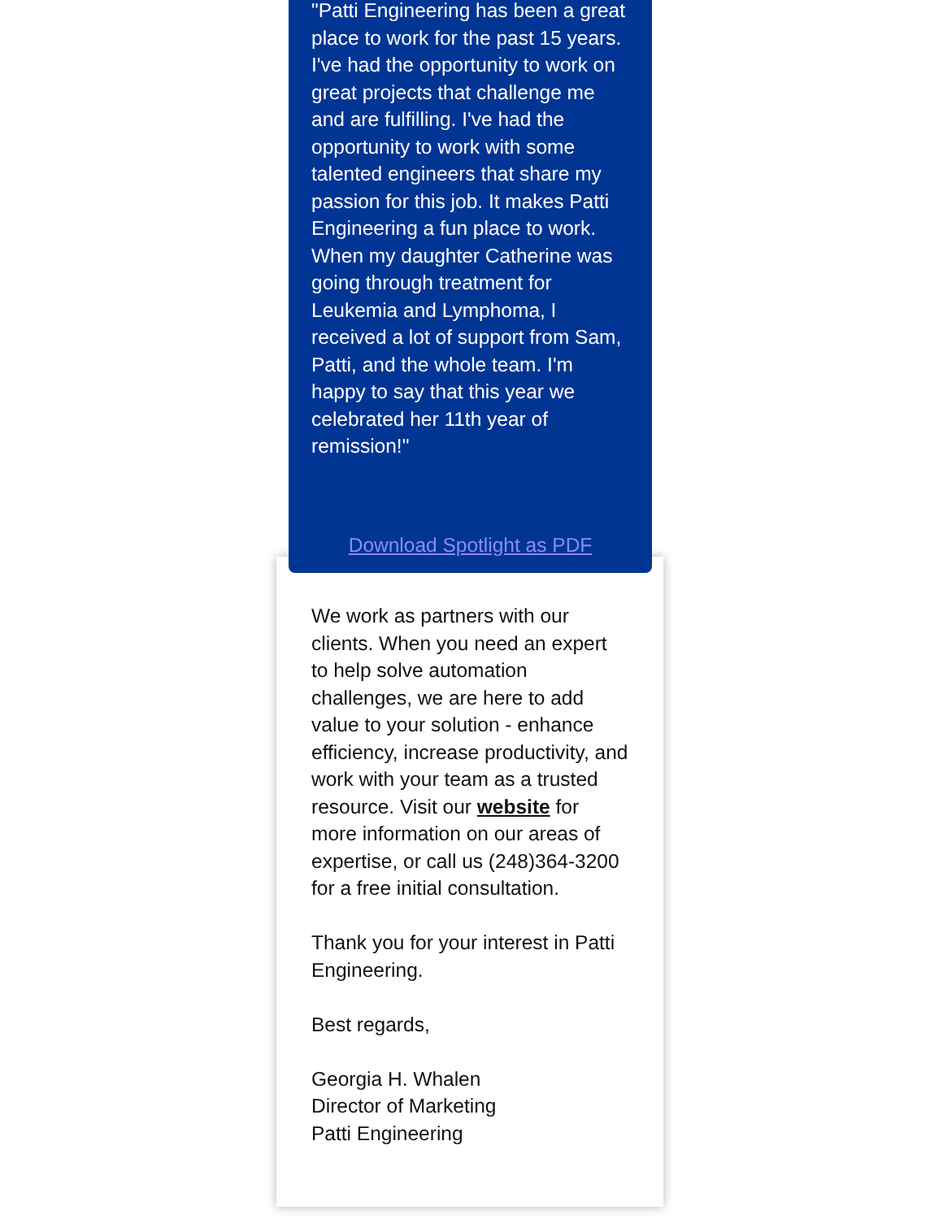"Patti Engineering has been a great place to work for the past 15 years. I've had the opportunity to work on great projects that challenge me and are fulfilling. I've had the opportunity to work with some talented engineers that share my passion for this job. It makes Patti Engineering a fun place to work. When my daughter Catherine was going through treatment for Leukemia and Lymphoma, I received a lot of support from Sam, Patti, and the whole team. I'm happy to say that this year we celebrated her 11th year of remission!"
Download Spotlight as PDF
We work as partners with our clients. When you need an expert to help solve automation challenges, we are here to add value to your solution - enhance efficiency, increase productivity, and work with your team as a trusted resource. Visit our website for more information on our areas of expertise, or call us (248)364-3200 for a free initial consultation.
Thank you for your interest in Patti Engineering.
Best regards,
Georgia H. Whalen
Director of Marketing
Patti Engineering